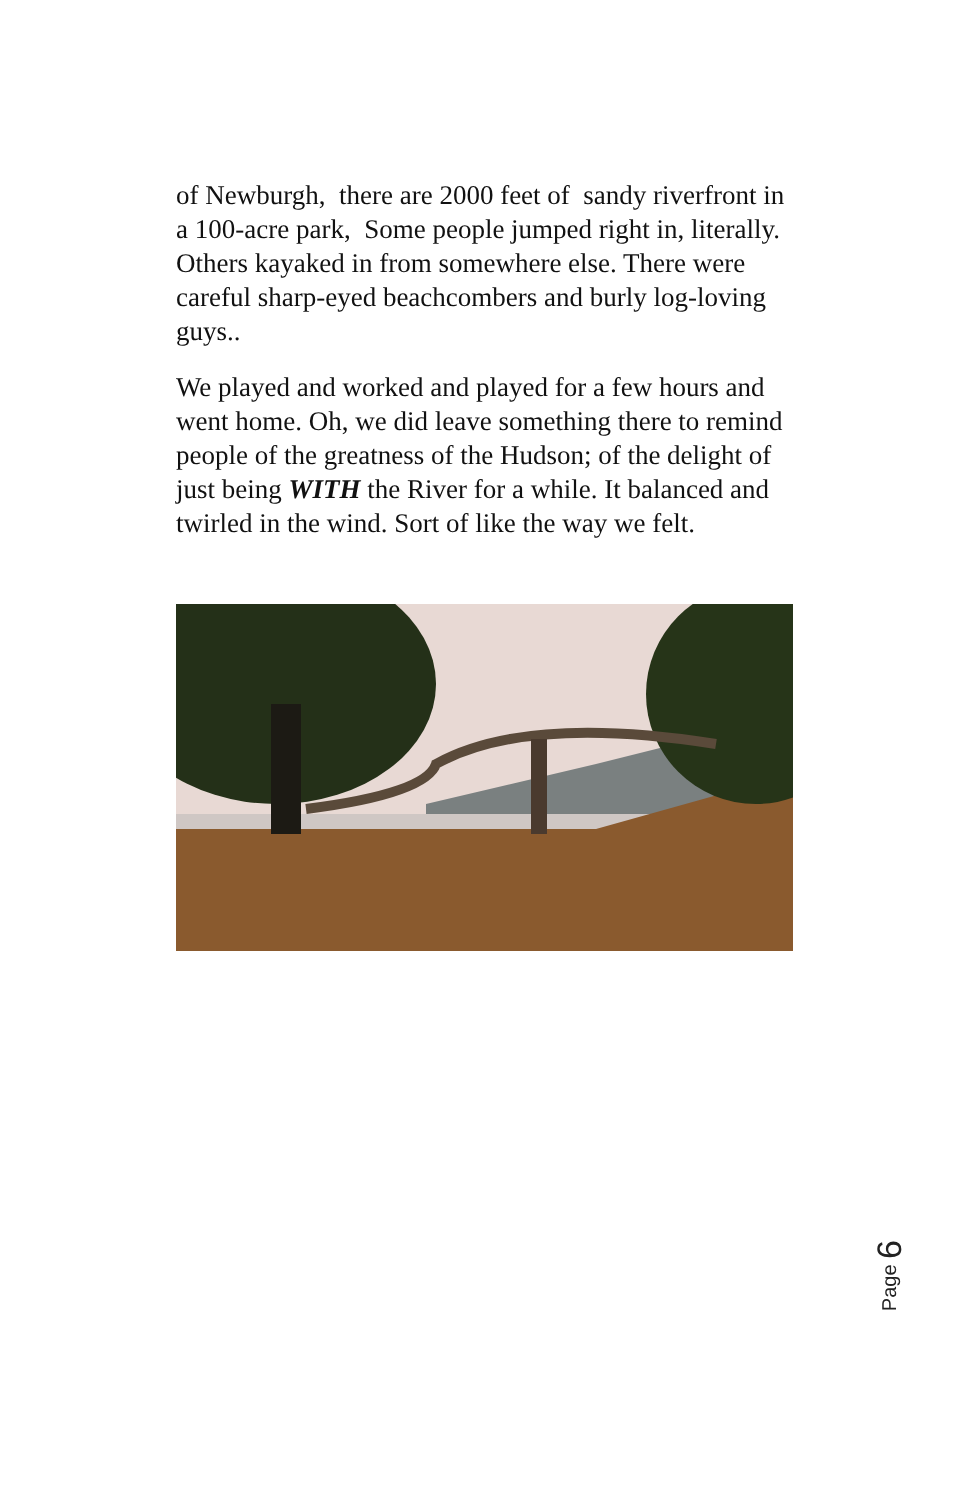of Newburgh, there are 2000 feet of sandy riverfront in a 100-acre park, Some people jumped right in, literally. Others kayaked in from somewhere else. There were careful sharp-eyed beachcombers and burly log-loving guys..
We played and worked and played for a few hours and went home. Oh, we did leave something there to remind people of the greatness of the Hudson; of the delight of just being WITH the River for a while. It balanced and twirled in the wind. Sort of like the way we felt.
Page 6